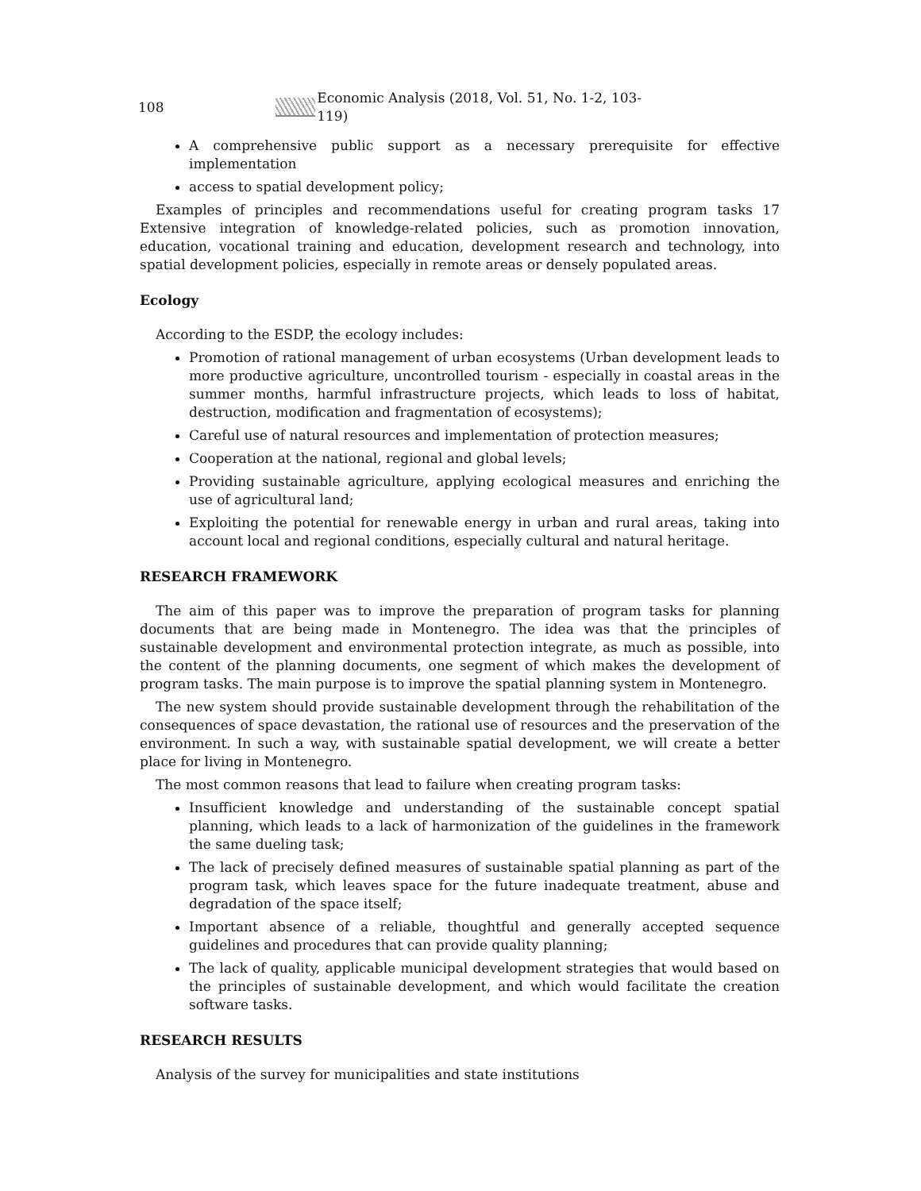108 Economic Analysis (2018, Vol. 51, No. 1-2, 103-119)
A comprehensive public support as a necessary prerequisite for effective implementation
access to spatial development policy;
Examples of principles and recommendations useful for creating program tasks 17 Extensive integration of knowledge-related policies, such as promotion innovation, education, vocational training and education, development research and technology, into spatial development policies, especially in remote areas or densely populated areas.
Ecology
According to the ESDP, the ecology includes:
Promotion of rational management of urban ecosystems (Urban development leads to more productive agriculture, uncontrolled tourism - especially in coastal areas in the summer months, harmful infrastructure projects, which leads to loss of habitat, destruction, modification and fragmentation of ecosystems);
Careful use of natural resources and implementation of protection measures;
Cooperation at the national, regional and global levels;
Providing sustainable agriculture, applying ecological measures and enriching the use of agricultural land;
Exploiting the potential for renewable energy in urban and rural areas, taking into account local and regional conditions, especially cultural and natural heritage.
RESEARCH FRAMEWORK
The aim of this paper was to improve the preparation of program tasks for planning documents that are being made in Montenegro. The idea was that the principles of sustainable development and environmental protection integrate, as much as possible, into the content of the planning documents, one segment of which makes the development of program tasks. The main purpose is to improve the spatial planning system in Montenegro.
The new system should provide sustainable development through the rehabilitation of the consequences of space devastation, the rational use of resources and the preservation of the environment. In such a way, with sustainable spatial development, we will create a better place for living in Montenegro.
The most common reasons that lead to failure when creating program tasks:
Insufficient knowledge and understanding of the sustainable concept spatial planning, which leads to a lack of harmonization of the guidelines in the framework the same dueling task;
The lack of precisely defined measures of sustainable spatial planning as part of the program task, which leaves space for the future inadequate treatment, abuse and degradation of the space itself;
Important absence of a reliable, thoughtful and generally accepted sequence guidelines and procedures that can provide quality planning;
The lack of quality, applicable municipal development strategies that would based on the principles of sustainable development, and which would facilitate the creation software tasks.
RESEARCH RESULTS
Analysis of the survey for municipalities and state institutions